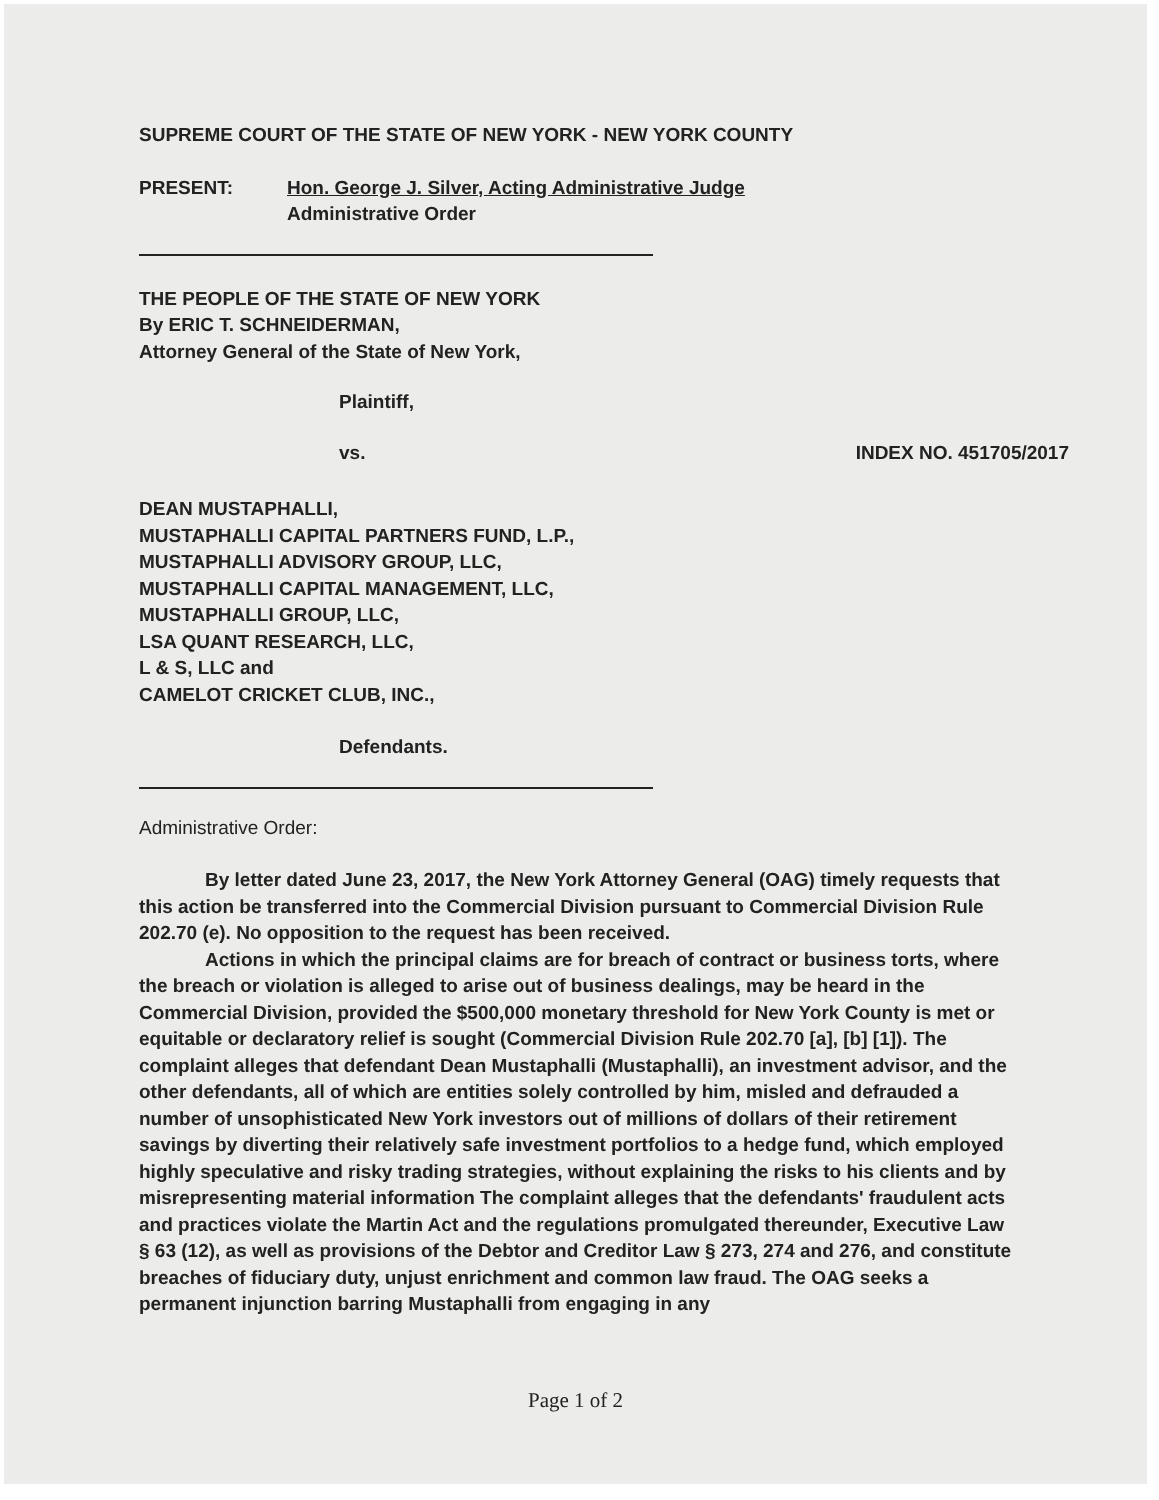SUPREME COURT OF THE STATE OF NEW YORK - NEW YORK COUNTY
PRESENT: Hon. George J. Silver, Acting Administrative Judge
Administrative Order
THE PEOPLE OF THE STATE OF NEW YORK
By ERIC T. SCHNEIDERMAN,
Attorney General of the State of New York,
Plaintiff,
vs. INDEX NO. 451705/2017
DEAN MUSTAPHALLI,
MUSTAPHALLI CAPITAL PARTNERS FUND, L.P.,
MUSTAPHALLI ADVISORY GROUP, LLC,
MUSTAPHALLI CAPITAL MANAGEMENT, LLC,
MUSTAPHALLI GROUP, LLC,
LSA QUANT RESEARCH, LLC,
L & S, LLC and
CAMELOT CRICKET CLUB, INC.,
Defendants.
Administrative Order:
By letter dated June 23, 2017, the New York Attorney General (OAG) timely requests that this action be transferred into the Commercial Division pursuant to Commercial Division Rule 202.70 (e). No opposition to the request has been received.
Actions in which the principal claims are for breach of contract or business torts, where the breach or violation is alleged to arise out of business dealings, may be heard in the Commercial Division, provided the $500,000 monetary threshold for New York County is met or equitable or declaratory relief is sought (Commercial Division Rule 202.70 [a], [b] [1]). The complaint alleges that defendant Dean Mustaphalli (Mustaphalli), an investment advisor, and the other defendants, all of which are entities solely controlled by him, misled and defrauded a number of unsophisticated New York investors out of millions of dollars of their retirement savings by diverting their relatively safe investment portfolios to a hedge fund, which employed highly speculative and risky trading strategies, without explaining the risks to his clients and by misrepresenting material information The complaint alleges that the defendants' fraudulent acts and practices violate the Martin Act and the regulations promulgated thereunder, Executive Law § 63 (12), as well as provisions of the Debtor and Creditor Law § 273, 274 and 276, and constitute breaches of fiduciary duty, unjust enrichment and common law fraud. The OAG seeks a permanent injunction barring Mustaphalli from engaging in any
Page 1 of 2